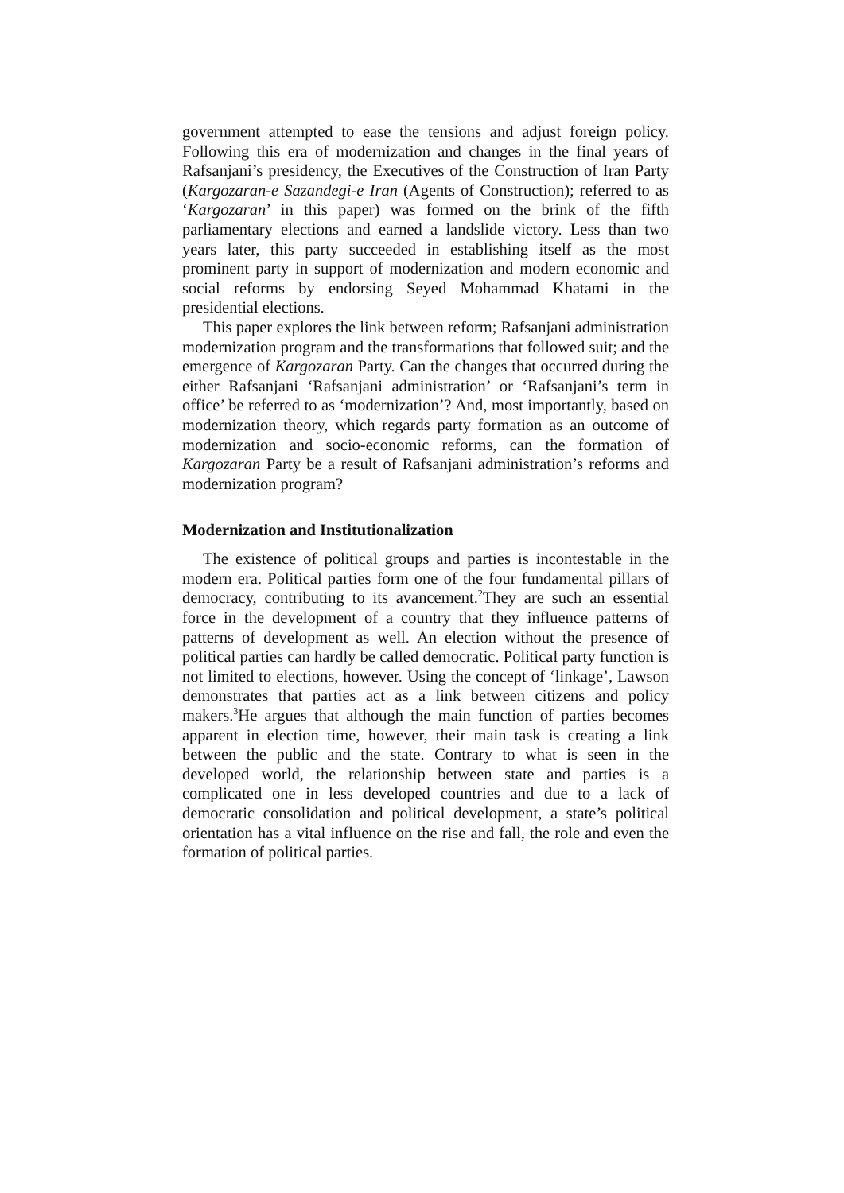government attempted to ease the tensions and adjust foreign policy. Following this era of modernization and changes in the final years of Rafsanjani’s presidency, the Executives of the Construction of Iran Party (Kargozaran-e Sazandegi-e Iran (Agents of Construction); referred to as ‘Kargozaran’ in this paper) was formed on the brink of the fifth parliamentary elections and earned a landslide victory. Less than two years later, this party succeeded in establishing itself as the most prominent party in support of modernization and modern economic and social reforms by endorsing Seyed Mohammad Khatami in the presidential elections.
This paper explores the link between reform; Rafsanjani administration modernization program and the transformations that followed suit; and the emergence of Kargozaran Party. Can the changes that occurred during the either Rafsanjani ‘Rafsanjani administration’ or ‘Rafsanjani’s term in office’ be referred to as ‘modernization’? And, most importantly, based on modernization theory, which regards party formation as an outcome of modernization and socio-economic reforms, can the formation of Kargozaran Party be a result of Rafsanjani administration’s reforms and modernization program?
Modernization and Institutionalization
The existence of political groups and parties is incontestable in the modern era. Political parties form one of the four fundamental pillars of democracy, contributing to its avancement.<sup>2</sup>They are such an essential force in the development of a country that they influence patterns of patterns of development as well. An election without the presence of political parties can hardly be called democratic. Political party function is not limited to elections, however. Using the concept of ‘linkage’, Lawson demonstrates that parties act as a link between citizens and policy makers.<sup>3</sup>He argues that although the main function of parties becomes apparent in election time, however, their main task is creating a link between the public and the state. Contrary to what is seen in the developed world, the relationship between state and parties is a complicated one in less developed countries and due to a lack of democratic consolidation and political development, a state’s political orientation has a vital influence on the rise and fall, the role and even the formation of political parties.